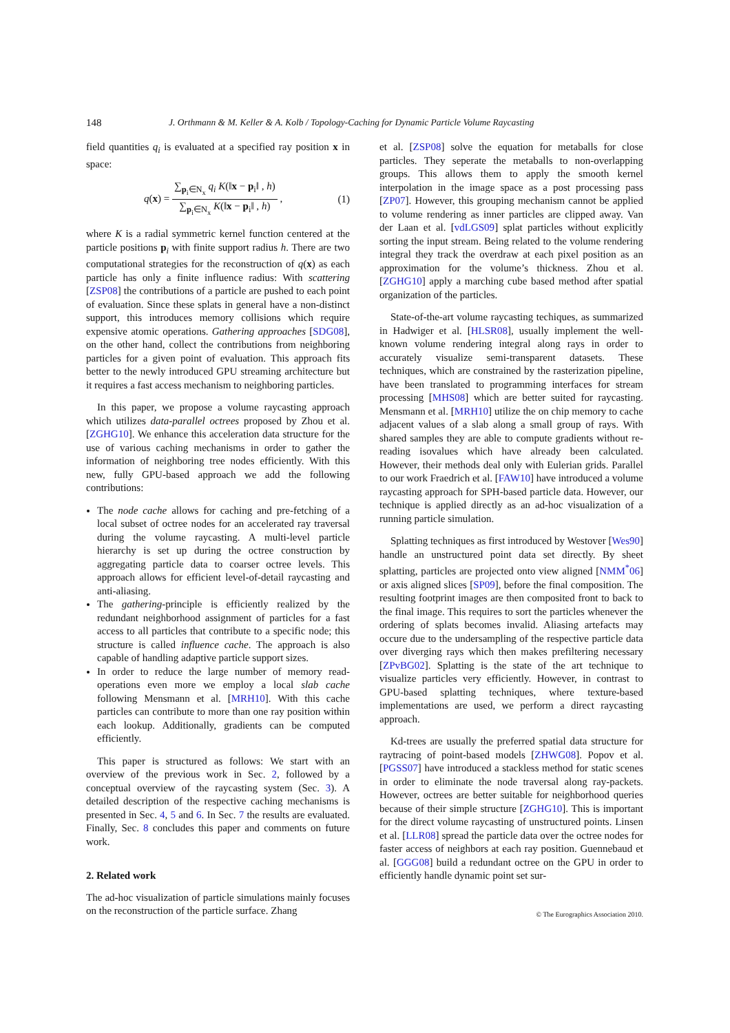148 J. Orthmann & M. Keller & A. Kolb / Topology-Caching for Dynamic Particle Volume Raycasting
field quantities q<sub>i</sub> is evaluated at a specified ray position x in space:
q(x) = ∑<sub>p<sub>i</sub>∈N<sub>x</sub></sub> q<sub>i</sub> K(‖x − p<sub>i</sub>‖ , h) ∑<sub>p<sub>i</sub>∈N<sub>x</sub></sub> K(‖x − p<sub>i</sub>‖ , h) , (1)
where K is a radial symmetric kernel function centered at the particle positions p<sub>i</sub> with finite support radius h. There are two computational strategies for the reconstruction of q(x) as each particle has only a finite influence radius: With scattering [ZSP08] the contributions of a particle are pushed to each point of evaluation. Since these splats in general have a non-distinct support, this introduces memory collisions which require expensive atomic operations. Gathering approaches [SDG08], on the other hand, collect the contributions from neighboring particles for a given point of evaluation. This approach fits better to the newly introduced GPU streaming architecture but it requires a fast access mechanism to neighboring particles.
In this paper, we propose a volume raycasting approach which utilizes data-parallel octrees proposed by Zhou et al. [ZGHG10]. We enhance this acceleration data structure for the use of various caching mechanisms in order to gather the information of neighboring tree nodes efficiently. With this new, fully GPU-based approach we add the following contributions:
The node cache allows for caching and pre-fetching of a local subset of octree nodes for an accelerated ray traversal during the volume raycasting. A multi-level particle hierarchy is set up during the octree construction by aggregating particle data to coarser octree levels. This approach allows for efficient level-of-detail raycasting and anti-aliasing.
The gathering-principle is efficiently realized by the redundant neighborhood assignment of particles for a fast access to all particles that contribute to a specific node; this structure is called influence cache. The approach is also capable of handling adaptive particle support sizes.
In order to reduce the large number of memory read-operations even more we employ a local slab cache following Mensmann et al. [MRH10]. With this cache particles can contribute to more than one ray position within each lookup. Additionally, gradients can be computed efficiently.
This paper is structured as follows: We start with an overview of the previous work in Sec. 2, followed by a conceptual overview of the raycasting system (Sec. 3). A detailed description of the respective caching mechanisms is presented in Sec. 4, 5 and 6. In Sec. 7 the results are evaluated. Finally, Sec. 8 concludes this paper and comments on future work.
2. Related work
The ad-hoc visualization of particle simulations mainly focuses on the reconstruction of the particle surface. Zhang
et al. [ZSP08] solve the equation for metaballs for close particles. They seperate the metaballs to non-overlapping groups. This allows them to apply the smooth kernel interpolation in the image space as a post processing pass [ZP07]. However, this grouping mechanism cannot be applied to volume rendering as inner particles are clipped away. Van der Laan et al. [vdLGS09] splat particles without explicitly sorting the input stream. Being related to the volume rendering integral they track the overdraw at each pixel position as an approximation for the volume’s thickness. Zhou et al. [ZGHG10] apply a marching cube based method after spatial organization of the particles.
State-of-the-art volume raycasting techiques, as summarized in Hadwiger et al. [HLSR08], usually implement the well-known volume rendering integral along rays in order to accurately visualize semi-transparent datasets. These techniques, which are constrained by the rasterization pipeline, have been translated to programming interfaces for stream processing [MHS08] which are better suited for raycasting. Mensmann et al. [MRH10] utilize the on chip memory to cache adjacent values of a slab along a small group of rays. With shared samples they are able to compute gradients without re-reading isovalues which have already been calculated. However, their methods deal only with Eulerian grids. Parallel to our work Fraedrich et al. [FAW10] have introduced a volume raycasting approach for SPH-based particle data. However, our technique is applied directly as an ad-hoc visualization of a running particle simulation.
Splatting techniques as first introduced by Westover [Wes90] handle an unstructured point data set directly. By sheet splatting, particles are projected onto view aligned [NMM<sup>*</sup>06] or axis aligned slices [SP09], before the final composition. The resulting footprint images are then composited front to back to the final image. This requires to sort the particles whenever the ordering of splats becomes invalid. Aliasing artefacts may occure due to the undersampling of the respective particle data over diverging rays which then makes prefiltering necessary [ZPvBG02]. Splatting is the state of the art technique to visualize particles very efficiently. However, in contrast to GPU-based splatting techniques, where texture-based implementations are used, we perform a direct raycasting approach.
Kd-trees are usually the preferred spatial data structure for raytracing of point-based models [ZHWG08]. Popov et al. [PGSS07] have introduced a stackless method for static scenes in order to eliminate the node traversal along ray-packets. However, octrees are better suitable for neighborhood queries because of their simple structure [ZGHG10]. This is important for the direct volume raycasting of unstructured points. Linsen et al. [LLR08] spread the particle data over the octree nodes for faster access of neighbors at each ray position. Guennebaud et al. [GGG08] build a redundant octree on the GPU in order to efficiently handle dynamic point set sur-
© The Eurographics Association 2010.